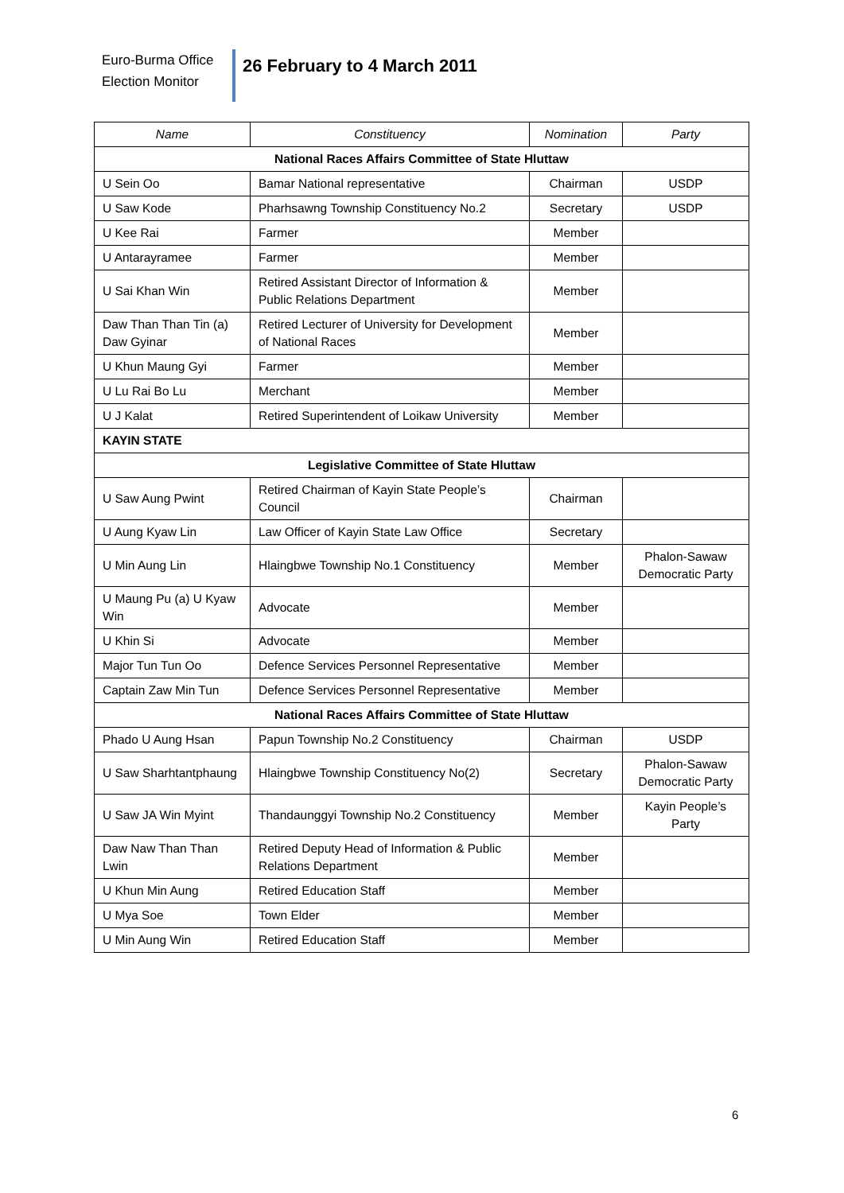Euro-Burma Office
Election Monitor
26 February to 4 March 2011
| Name | Constituency | Nomination | Party |
| --- | --- | --- | --- |
| National Races Affairs Committee of State Hluttaw | | | |
| U Sein Oo | Bamar National representative | Chairman | USDP |
| U Saw Kode | Pharhsawng Township Constituency No.2 | Secretary | USDP |
| U Kee Rai | Farmer | Member | |
| U Antarayramee | Farmer | Member | |
| U Sai Khan Win | Retired Assistant Director of Information & Public Relations Department | Member | |
| Daw Than Than Tin (a) Daw Gyinar | Retired Lecturer of University for Development of National Races | Member | |
| U Khun Maung Gyi | Farmer | Member | |
| U Lu Rai Bo Lu | Merchant | Member | |
| U J Kalat | Retired Superintendent of Loikaw University | Member | |
| KAYIN STATE | | | |
| Legislative Committee of State Hluttaw | | | |
| U Saw Aung Pwint | Retired Chairman of Kayin State People’s Council | Chairman | |
| U Aung Kyaw Lin | Law Officer of Kayin State Law Office | Secretary | |
| U Min Aung Lin | Hlaingbwe Township No.1 Constituency | Member | Phalon-Sawaw Democratic Party |
| U Maung Pu (a) U Kyaw Win | Advocate | Member | |
| U Khin Si | Advocate | Member | |
| Major Tun Tun Oo | Defence Services Personnel Representative | Member | |
| Captain Zaw Min Tun | Defence Services Personnel Representative | Member | |
| National Races Affairs Committee of State Hluttaw | | | |
| Phado U Aung Hsan | Papun Township No.2 Constituency | Chairman | USDP |
| U Saw Sharhtantphaung | Hlaingbwe Township Constituency No(2) | Secretary | Phalon-Sawaw Democratic Party |
| U Saw JA Win Myint | Thandaunggyi Township No.2 Constituency | Member | Kayin People’s Party |
| Daw Naw Than Than Lwin | Retired Deputy Head of Information & Public Relations Department | Member | |
| U Khun Min Aung | Retired Education Staff | Member | |
| U Mya Soe | Town Elder | Member | |
| U Min Aung Win | Retired Education Staff | Member | |
6